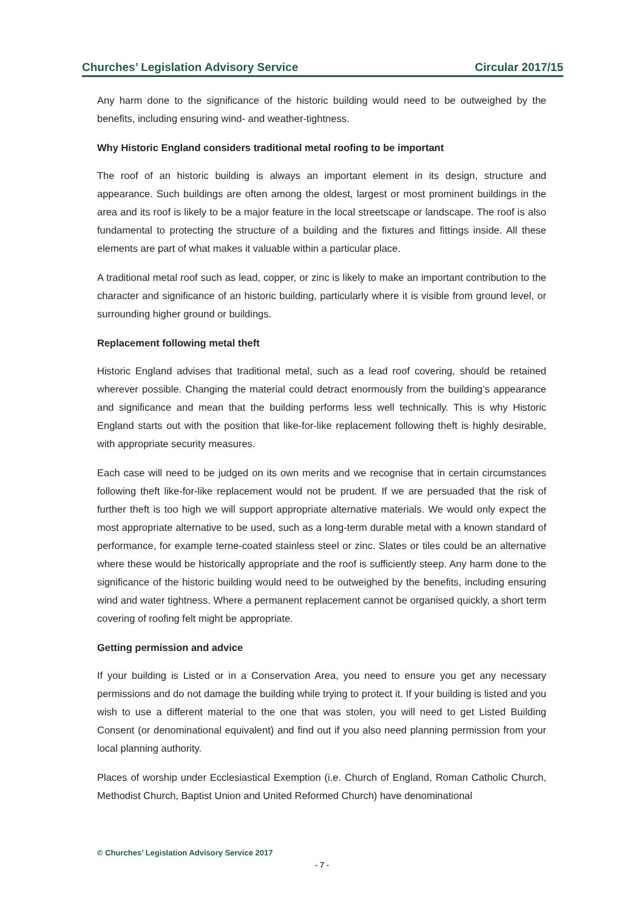Churches’ Legislation Advisory Service Circular 2017/15
Any harm done to the significance of the historic building would need to be outweighed by the benefits, including ensuring wind- and weather-tightness.
Why Historic England considers traditional metal roofing to be important
The roof of an historic building is always an important element in its design, structure and appearance. Such buildings are often among the oldest, largest or most prominent buildings in the area and its roof is likely to be a major feature in the local streetscape or landscape. The roof is also fundamental to protecting the structure of a building and the fixtures and fittings inside. All these elements are part of what makes it valuable within a particular place.
A traditional metal roof such as lead, copper, or zinc is likely to make an important contribution to the character and significance of an historic building, particularly where it is visible from ground level, or surrounding higher ground or buildings.
Replacement following metal theft
Historic England advises that traditional metal, such as a lead roof covering, should be retained wherever possible. Changing the material could detract enormously from the building’s appearance and significance and mean that the building performs less well technically. This is why Historic England starts out with the position that like-for-like replacement following theft is highly desirable, with appropriate security measures.
Each case will need to be judged on its own merits and we recognise that in certain circumstances following theft like-for-like replacement would not be prudent. If we are persuaded that the risk of further theft is too high we will support appropriate alternative materials. We would only expect the most appropriate alternative to be used, such as a long-term durable metal with a known standard of performance, for example terne-coated stainless steel or zinc. Slates or tiles could be an alternative where these would be historically appropriate and the roof is sufficiently steep. Any harm done to the significance of the historic building would need to be outweighed by the benefits, including ensuring wind and water tightness. Where a permanent replacement cannot be organised quickly, a short term covering of roofing felt might be appropriate.
Getting permission and advice
If your building is Listed or in a Conservation Area, you need to ensure you get any necessary permissions and do not damage the building while trying to protect it. If your building is listed and you wish to use a different material to the one that was stolen, you will need to get Listed Building Consent (or denominational equivalent) and find out if you also need planning permission from your local planning authority.
Places of worship under Ecclesiastical Exemption (i.e. Church of England, Roman Catholic Church, Methodist Church, Baptist Union and United Reformed Church) have denominational
© Churches’ Legislation Advisory Service 2017
- 7 -